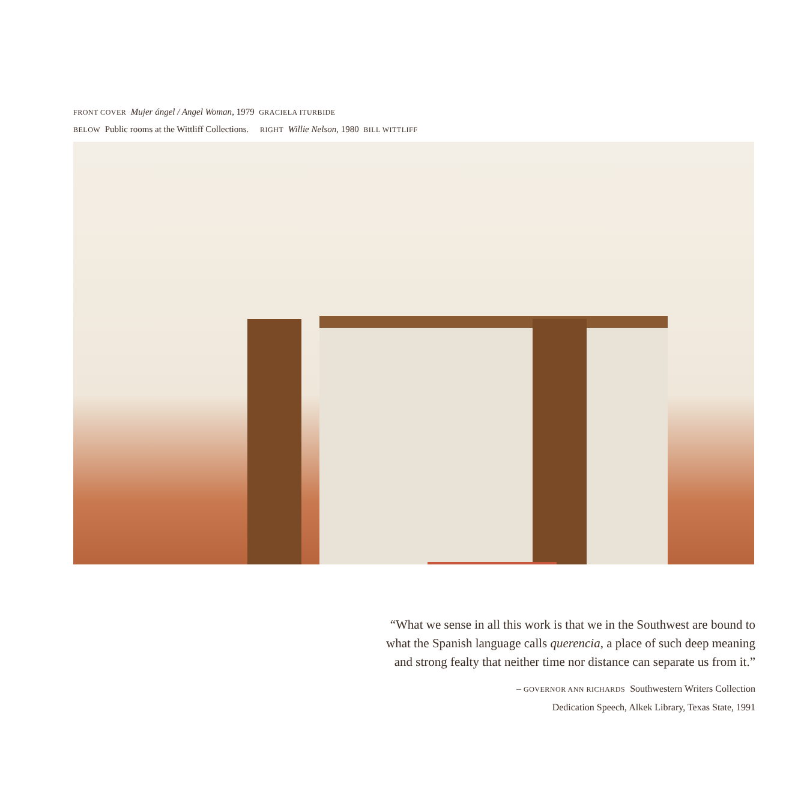FRONT COVER Mujer ángel / Angel Woman, 1979 GRACIELA ITURBIDE
BELOW Public rooms at the Wittliff Collections. RIGHT Willie Nelson, 1980 BILL WITTLIFF
“What we sense in all this work is that we in the Southwest are bound to
what the Spanish language calls querencia, a place of such deep meaning
and strong fealty that neither time nor distance can separate us from it.”
– GOVERNOR ANN RICHARDS Southwestern Writers Collection
Dedication Speech, Alkek Library, Texas State, 1991